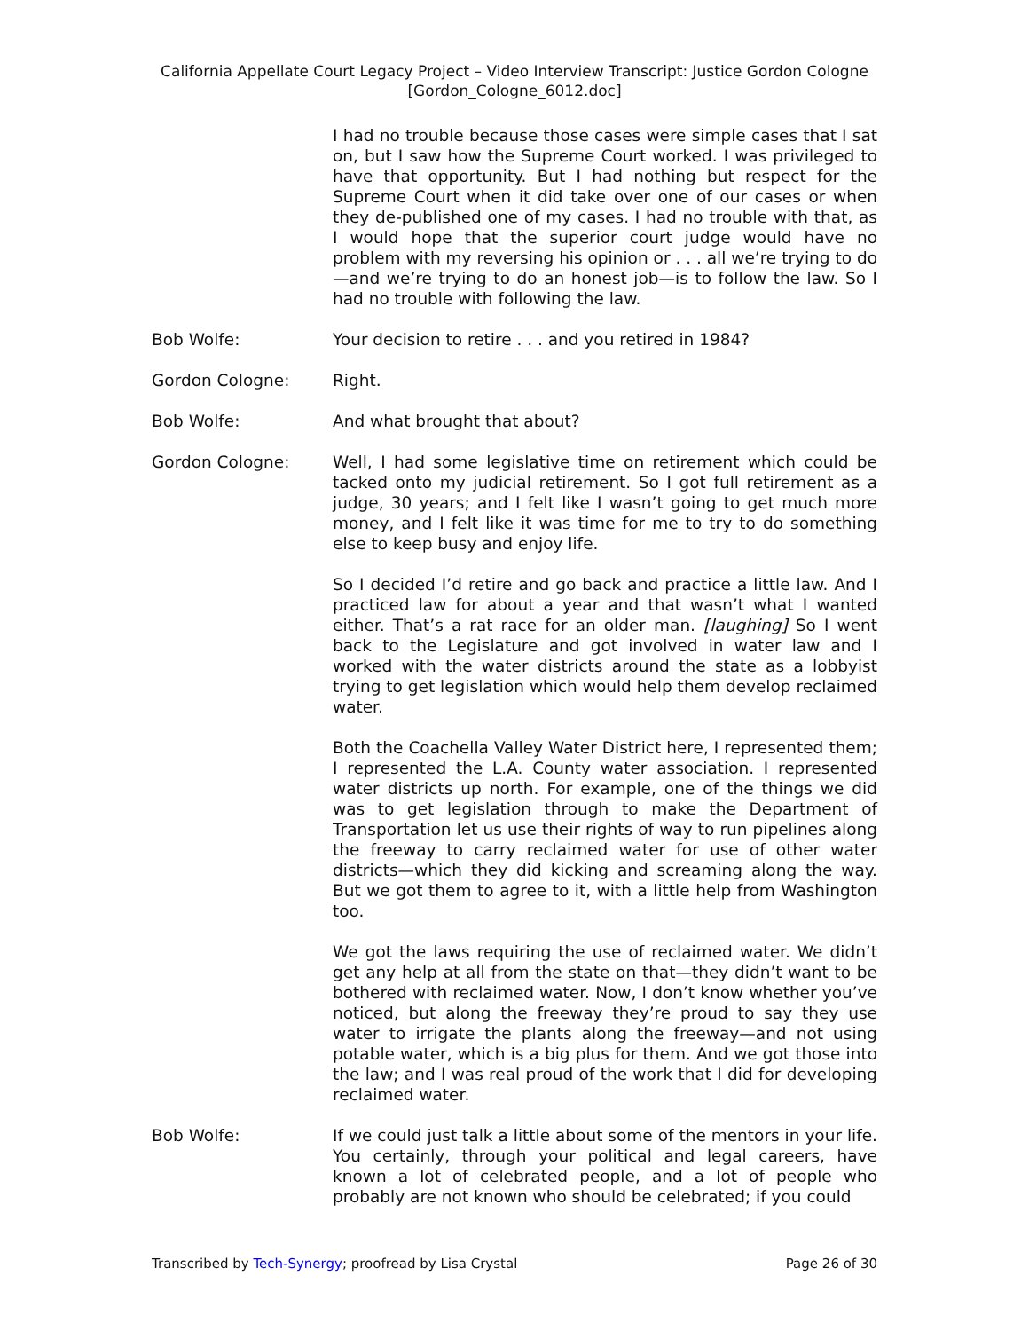California Appellate Court Legacy Project – Video Interview Transcript: Justice Gordon Cologne [Gordon_Cologne_6012.doc]
I had no trouble because those cases were simple cases that I sat on, but I saw how the Supreme Court worked. I was privileged to have that opportunity. But I had nothing but respect for the Supreme Court when it did take over one of our cases or when they de-published one of my cases. I had no trouble with that, as I would hope that the superior court judge would have no problem with my reversing his opinion or . . . all we’re trying to do—and we’re trying to do an honest job—is to follow the law. So I had no trouble with following the law.
Bob Wolfe: Your decision to retire . . . and you retired in 1984?
Gordon Cologne: Right.
Bob Wolfe: And what brought that about?
Gordon Cologne: Well, I had some legislative time on retirement which could be tacked onto my judicial retirement. So I got full retirement as a judge, 30 years; and I felt like I wasn’t going to get much more money, and I felt like it was time for me to try to do something else to keep busy and enjoy life.
So I decided I’d retire and go back and practice a little law. And I practiced law for about a year and that wasn’t what I wanted either. That’s a rat race for an older man. [laughing] So I went back to the Legislature and got involved in water law and I worked with the water districts around the state as a lobbyist trying to get legislation which would help them develop reclaimed water.
Both the Coachella Valley Water District here, I represented them; I represented the L.A. County water association. I represented water districts up north. For example, one of the things we did was to get legislation through to make the Department of Transportation let us use their rights of way to run pipelines along the freeway to carry reclaimed water for use of other water districts—which they did kicking and screaming along the way. But we got them to agree to it, with a little help from Washington too.
We got the laws requiring the use of reclaimed water. We didn’t get any help at all from the state on that—they didn’t want to be bothered with reclaimed water. Now, I don’t know whether you’ve noticed, but along the freeway they’re proud to say they use water to irrigate the plants along the freeway—and not using potable water, which is a big plus for them. And we got those into the law; and I was real proud of the work that I did for developing reclaimed water.
Bob Wolfe: If we could just talk a little about some of the mentors in your life. You certainly, through your political and legal careers, have known a lot of celebrated people, and a lot of people who probably are not known who should be celebrated; if you could
Transcribed by Tech-Synergy; proofread by Lisa Crystal Page 26 of 30